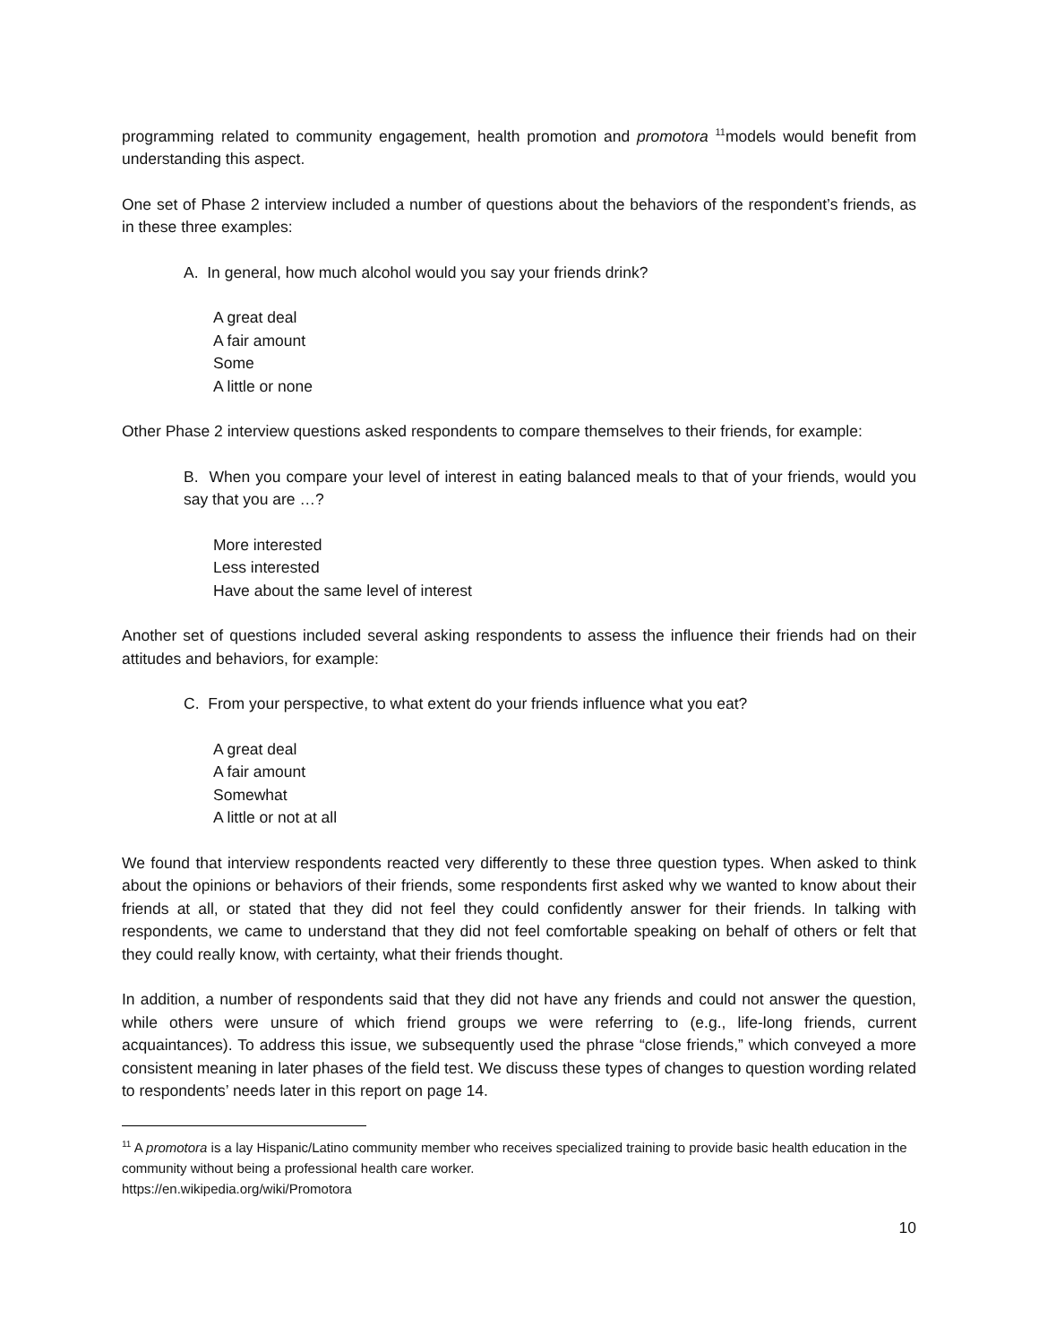programming related to community engagement, health promotion and promotora <sup>11</sup>models would benefit from understanding this aspect.
One set of Phase 2 interview included a number of questions about the behaviors of the respondent’s friends, as in these three examples:
A. In general, how much alcohol would you say your friends drink?
A great deal
A fair amount
Some
A little or none
Other Phase 2 interview questions asked respondents to compare themselves to their friends, for example:
B. When you compare your level of interest in eating balanced meals to that of your friends, would you say that you are …?
More interested
Less interested
Have about the same level of interest
Another set of questions included several asking respondents to assess the influence their friends had on their attitudes and behaviors, for example:
C. From your perspective, to what extent do your friends influence what you eat?
A great deal
A fair amount
Somewhat
A little or not at all
We found that interview respondents reacted very differently to these three question types. When asked to think about the opinions or behaviors of their friends, some respondents first asked why we wanted to know about their friends at all, or stated that they did not feel they could confidently answer for their friends. In talking with respondents, we came to understand that they did not feel comfortable speaking on behalf of others or felt that they could really know, with certainty, what their friends thought.
In addition, a number of respondents said that they did not have any friends and could not answer the question, while others were unsure of which friend groups we were referring to (e.g., life-long friends, current acquaintances). To address this issue, we subsequently used the phrase “close friends,” which conveyed a more consistent meaning in later phases of the field test. We discuss these types of changes to question wording related to respondents’ needs later in this report on page 14.
<sup>11</sup> A promotora is a lay Hispanic/Latino community member who receives specialized training to provide basic health education in the community without being a professional health care worker.
https://en.wikipedia.org/wiki/Promotora
10